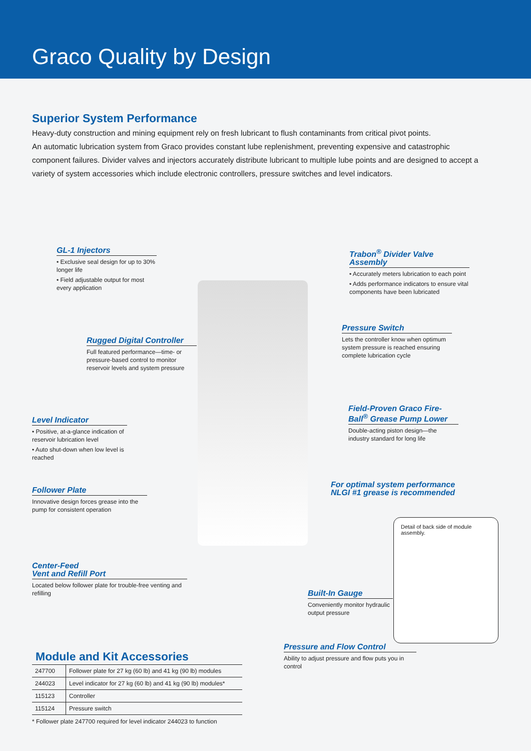Graco Quality by Design
Superior System Performance
Heavy-duty construction and mining equipment rely on fresh lubricant to flush contaminants from critical pivot points.
An automatic lubrication system from Graco provides constant lube replenishment, preventing expensive and catastrophic component failures. Divider valves and injectors accurately distribute lubricant to multiple lube points and are designed to accept a variety of system accessories which include electronic controllers, pressure switches and level indicators.
GL-1 Injectors
• Exclusive seal design for up to 30% longer life
• Field adjustable output for most every application
Trabon<sup>®</sup> Divider Valve Assembly
• Accurately meters lubrication to each point
• Adds performance indicators to ensure vital components have been lubricated
Rugged Digital Controller
Full featured performance—time- or pressure-based control to monitor reservoir levels and system pressure
Pressure Switch
Lets the controller know when optimum system pressure is reached ensuring complete lubrication cycle
Field-Proven Graco Fire-Ball<sup>®</sup> Grease Pump Lower
Double-acting piston design—the industry standard for long life
Level Indicator
• Positive, at-a-glance indication of reservoir lubrication level
• Auto shut-down when low level is reached
For optimal system performance NLGI #1 grease is recommended
Follower Plate
Innovative design forces grease into the pump for consistent operation
Detail of back side of module assembly.
Center-Feed
Vent and Refill Port
Located below follower plate for trouble-free venting and refilling
Built-In Gauge
Conveniently monitor hydraulic output pressure
Pressure and Flow Control
Ability to adjust pressure and flow puts you in control
Module and Kit Accessories
| 247700 | Follower plate for 27 kg (60 lb) and 41 kg (90 lb) modules |
| 244023 | Level indicator for 27 kg (60 lb) and 41 kg (90 lb) modules* |
| 115123 | Controller |
| 115124 | Pressure switch |
* Follower plate 247700 required for level indicator 244023 to function